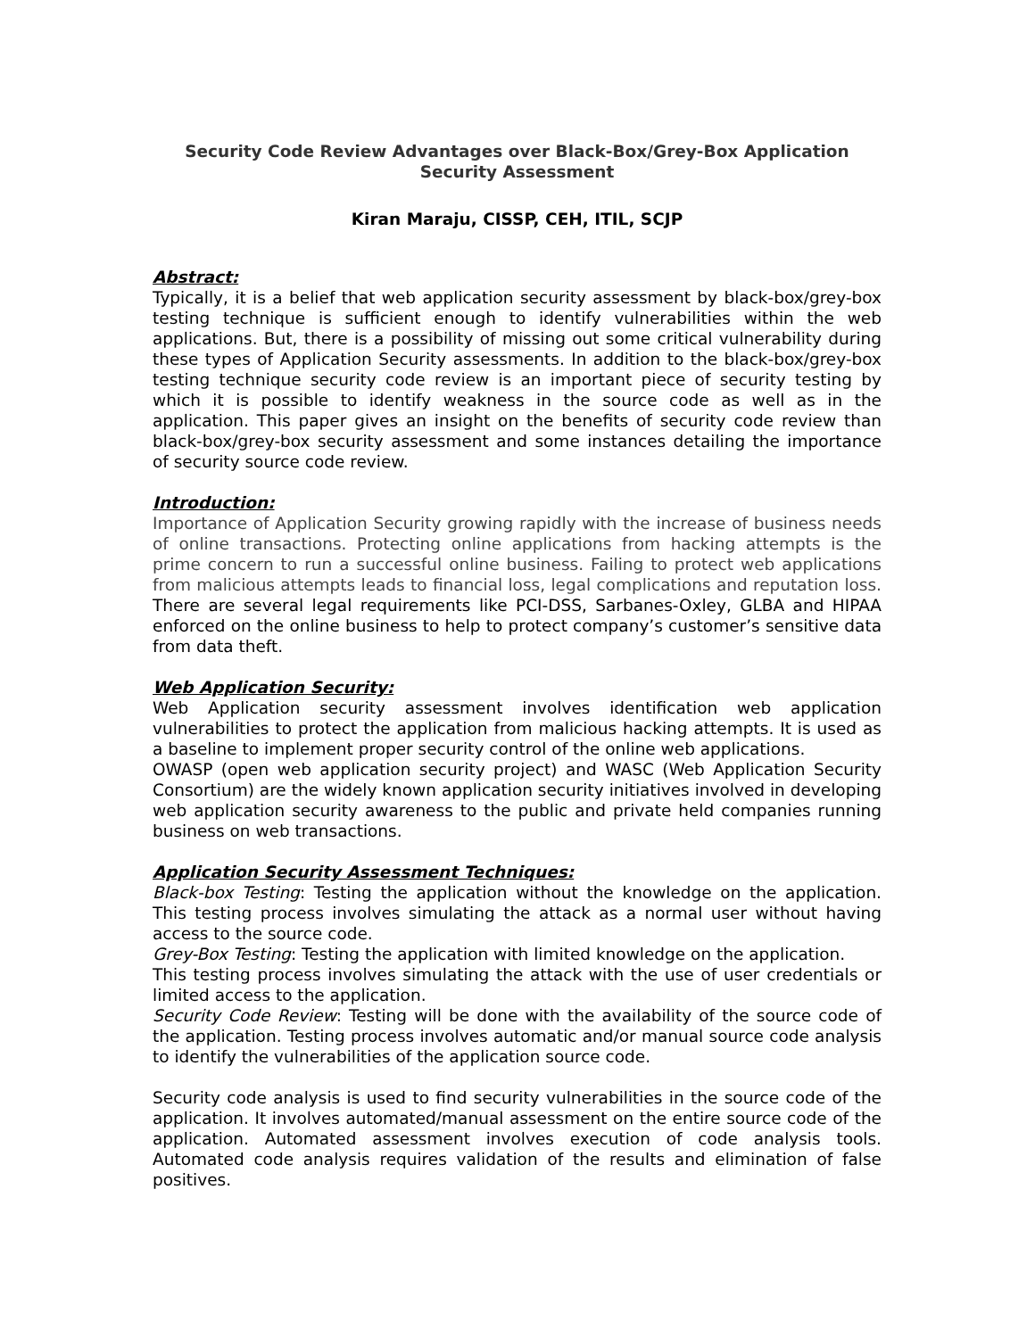Security Code Review Advantages over Black-Box/Grey-Box Application Security Assessment
Kiran Maraju, CISSP, CEH, ITIL, SCJP
Abstract:
Typically, it is a belief that web application security assessment by black-box/grey-box testing technique is sufficient enough to identify vulnerabilities within the web applications. But, there is a possibility of missing out some critical vulnerability during these types of Application Security assessments. In addition to the black-box/grey-box testing technique security code review is an important piece of security testing by which it is possible to identify weakness in the source code as well as in the application. This paper gives an insight on the benefits of security code review than black-box/grey-box security assessment and some instances detailing the importance of security source code review.
Introduction:
Importance of Application Security growing rapidly with the increase of business needs of online transactions. Protecting online applications from hacking attempts is the prime concern to run a successful online business. Failing to protect web applications from malicious attempts leads to financial loss, legal complications and reputation loss. There are several legal requirements like PCI-DSS, Sarbanes-Oxley, GLBA and HIPAA enforced on the online business to help to protect company’s customer’s sensitive data from data theft.
Web Application Security:
Web Application security assessment involves identification web application vulnerabilities to protect the application from malicious hacking attempts. It is used as a baseline to implement proper security control of the online web applications.
OWASP (open web application security project) and WASC (Web Application Security Consortium) are the widely known application security initiatives involved in developing web application security awareness to the public and private held companies running business on web transactions.
Application Security Assessment Techniques:
Black-box Testing: Testing the application without the knowledge on the application. This testing process involves simulating the attack as a normal user without having access to the source code.
Grey-Box Testing: Testing the application with limited knowledge on the application.
This testing process involves simulating the attack with the use of user credentials or limited access to the application.
Security Code Review: Testing will be done with the availability of the source code of the application. Testing process involves automatic and/or manual source code analysis to identify the vulnerabilities of the application source code.
Security code analysis is used to find security vulnerabilities in the source code of the application. It involves automated/manual assessment on the entire source code of the application. Automated assessment involves execution of code analysis tools. Automated code analysis requires validation of the results and elimination of false positives.